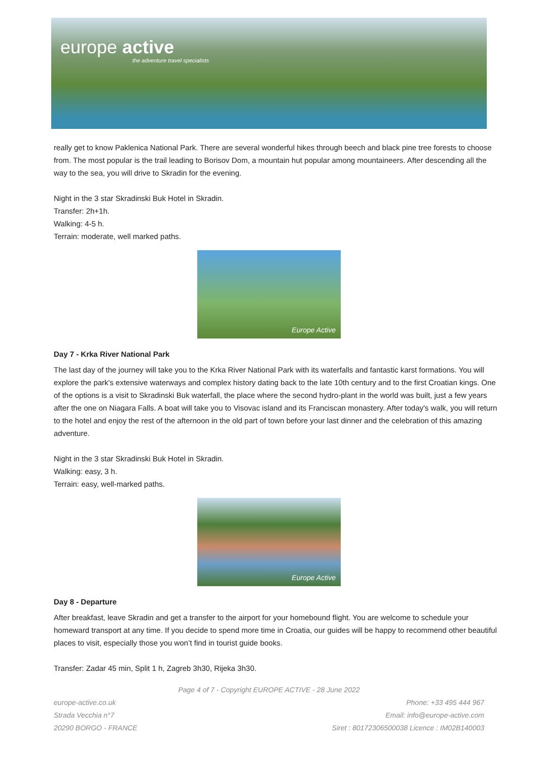europe active
the adventure travel specialists
really get to know Paklenica National Park. There are several wonderful hikes through beech and black pine tree forests to choose from. The most popular is the trail leading to Borisov Dom, a mountain hut popular among mountaineers. After descending all the way to the sea, you will drive to Skradin for the evening.
Night in the 3 star Skradinski Buk Hotel in Skradin.
Transfer: 2h+1h.
Walking: 4-5 h.
Terrain: moderate, well marked paths.
Europe Active
Day 7 - Krka River National Park
The last day of the journey will take you to the Krka River National Park with its waterfalls and fantastic karst formations. You will explore the park's extensive waterways and complex history dating back to the late 10th century and to the first Croatian kings. One of the options is a visit to Skradinski Buk waterfall, the place where the second hydro-plant in the world was built, just a few years after the one on Niagara Falls. A boat will take you to Visovac island and its Franciscan monastery. After today's walk, you will return to the hotel and enjoy the rest of the afternoon in the old part of town before your last dinner and the celebration of this amazing adventure.
Night in the 3 star Skradinski Buk Hotel in Skradin.
Walking: easy, 3 h.
Terrain: easy, well-marked paths.
Europe Active
Day 8 - Departure
After breakfast, leave Skradin and get a transfer to the airport for your homebound flight. You are welcome to schedule your homeward transport at any time. If you decide to spend more time in Croatia, our guides will be happy to recommend other beautiful places to visit, especially those you won’t find in tourist guide books.
Transfer: Zadar 45 min, Split 1 h, Zagreb 3h30, Rijeka 3h30.
Page 4 of 7 - Copyright EUROPE ACTIVE - 28 June 2022
europe-active.co.uk
Strada Vecchia n°7
20290 BORGO - FRANCE
Phone: +33 495 444 967
Email: info@europe-active.com
Siret : 80172306500038 Licence : IM02B140003